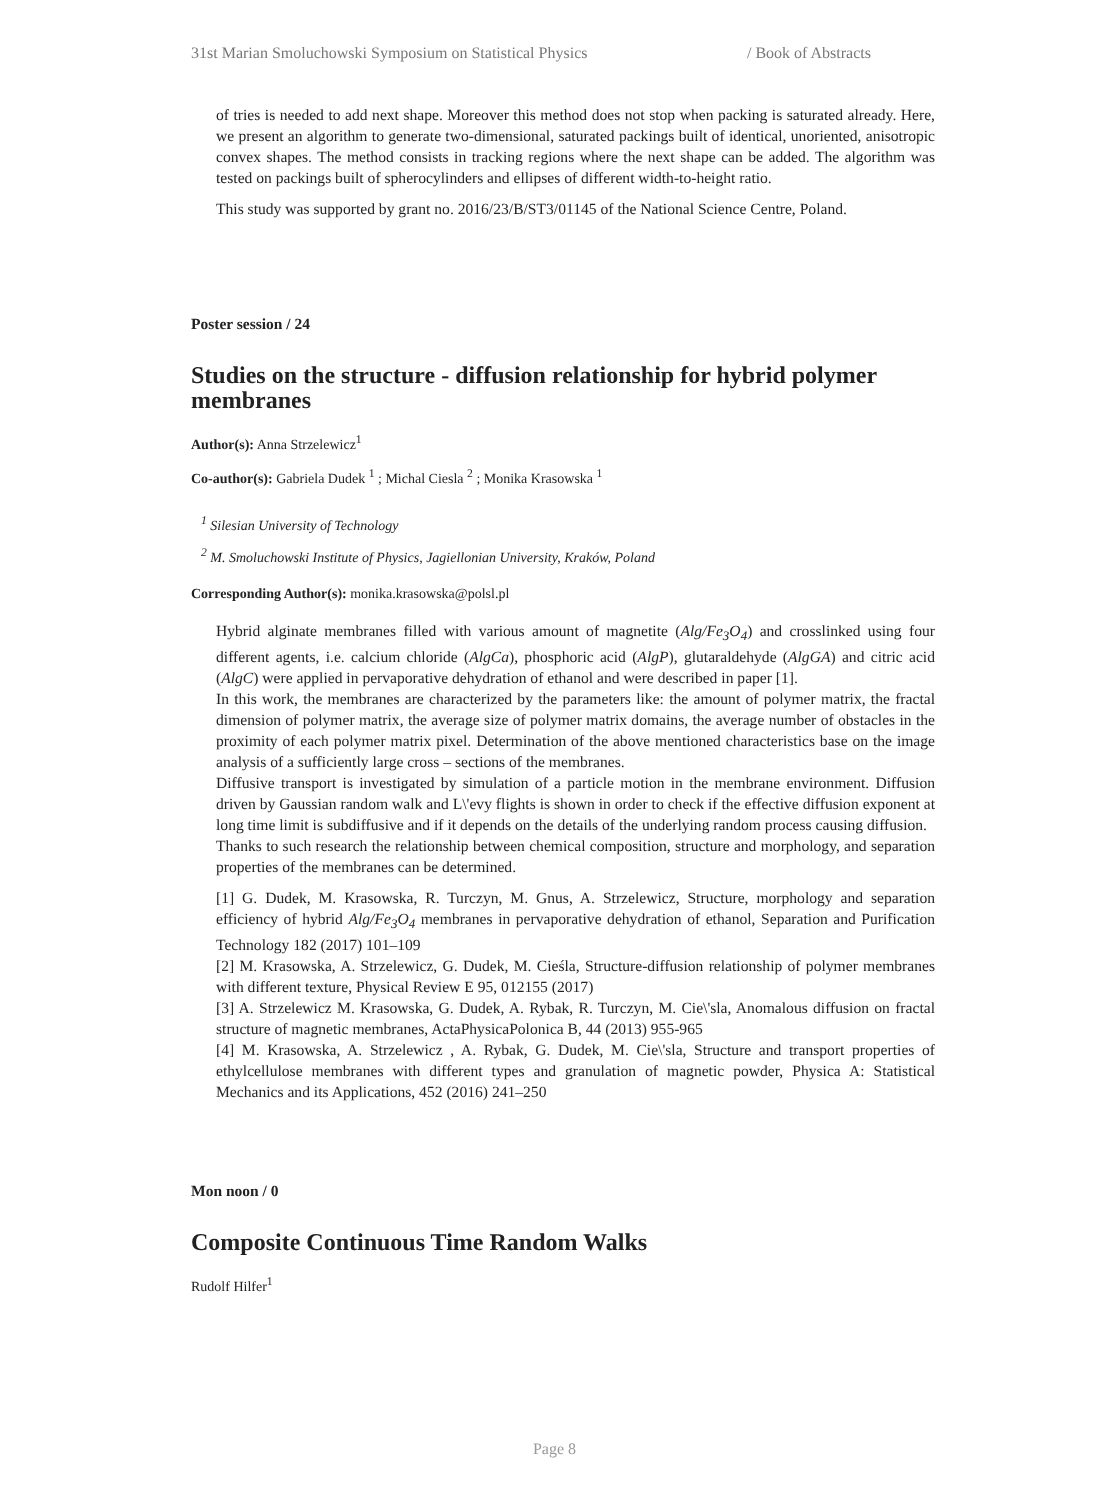31st Marian Smoluchowski Symposium on Statistical Physics / Book of Abstracts
of tries is needed to add next shape. Moreover this method does not stop when packing is saturated already. Here, we present an algorithm to generate two-dimensional, saturated packings built of identical, unoriented, anisotropic convex shapes. The method consists in tracking regions where the next shape can be added. The algorithm was tested on packings built of spherocylinders and ellipses of different width-to-height ratio.
This study was supported by grant no. 2016/23/B/ST3/01145 of the National Science Centre, Poland.
Poster session / 24
Studies on the structure - diffusion relationship for hybrid polymer membranes
Author(s): Anna Strzelewicz<sup>1</sup>
Co-author(s): Gabriela Dudek <sup>1</sup> ; Michal Ciesla <sup>2</sup> ; Monika Krasowska <sup>1</sup>
<sup>1</sup> Silesian University of Technology
<sup>2</sup> M. Smoluchowski Institute of Physics, Jagiellonian University, Kraków, Poland
Corresponding Author(s): monika.krasowska@polsl.pl
Hybrid alginate membranes filled with various amount of magnetite (Alg/Fe<sub>3</sub>O<sub>4</sub>) and crosslinked using four different agents, i.e. calcium chloride (AlgCa), phosphoric acid (AlgP), glutaraldehyde (AlgGA) and citric acid (AlgC) were applied in pervaporative dehydration of ethanol and were described in paper [1].
In this work, the membranes are characterized by the parameters like: the amount of polymer matrix, the fractal dimension of polymer matrix, the average size of polymer matrix domains, the average number of obstacles in the proximity of each polymer matrix pixel. Determination of the above mentioned characteristics base on the image analysis of a sufficiently large cross – sections of the membranes.
Diffusive transport is investigated by simulation of a particle motion in the membrane environment. Diffusion driven by Gaussian random walk and L\'evy flights is shown in order to check if the effective diffusion exponent at long time limit is subdiffusive and if it depends on the details of the underlying random process causing diffusion.
Thanks to such research the relationship between chemical composition, structure and morphology, and separation properties of the membranes can be determined.
[1] G. Dudek, M. Krasowska, R. Turczyn, M. Gnus, A. Strzelewicz, Structure, morphology and separation efficiency of hybrid Alg/Fe<sub>3</sub>O<sub>4</sub> membranes in pervaporative dehydration of ethanol, Separation and Purification Technology 182 (2017) 101–109
[2] M. Krasowska, A. Strzelewicz, G. Dudek, M. Cieśla, Structure-diffusion relationship of polymer membranes with different texture, Physical Review E 95, 012155 (2017)
[3] A. Strzelewicz M. Krasowska, G. Dudek, A. Rybak, R. Turczyn, M. Cie\'sla, Anomalous diffusion on fractal structure of magnetic membranes, ActaPhysicaPolonica B, 44 (2013) 955-965
[4] M. Krasowska, A. Strzelewicz , A. Rybak, G. Dudek, M. Cie\'sla, Structure and transport properties of ethylcellulose membranes with different types and granulation of magnetic powder, Physica A: Statistical Mechanics and its Applications, 452 (2016) 241–250
Mon noon / 0
Composite Continuous Time Random Walks
Rudolf Hilfer<sup>1</sup>
Page 8